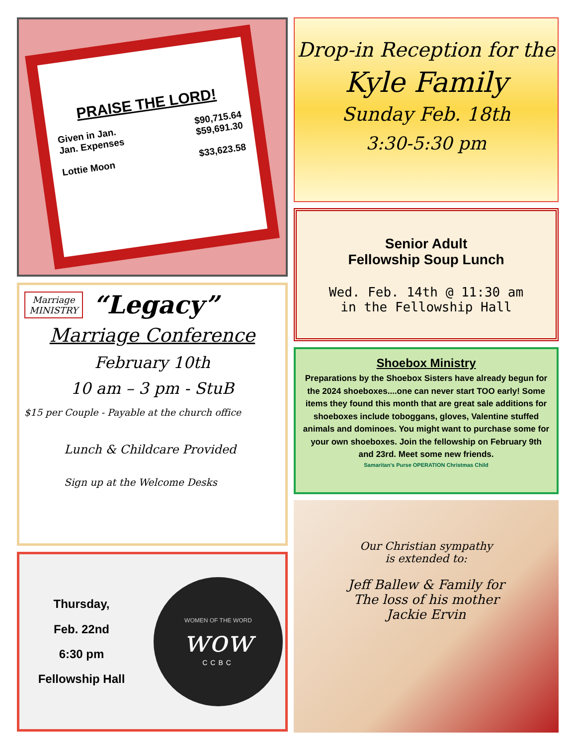PRAISE THE LORD!
Given in Jan.
Jan. Expenses
Lottie Moon $90,715.64
$59,691.30
$33,623.58
Marriage
MINISTRY
“Legacy”
Marriage Conference
February 10th
10 am – 3 pm - StuB
$15 per Couple - Payable at the church office
Lunch & Childcare Provided
Sign up at the Welcome Desks
Thursday,
Feb. 22nd
6:30 pm
Fellowship Hall
WOMEN OF THE WORD
wow
CCBC
Drop-in Reception for the
Kyle Family
Sunday Feb. 18th
3:30-5:30 pm
Senior Adult
Fellowship Soup Lunch
Wed. Feb. 14th @ 11:30 am
in the Fellowship Hall
Shoebox Ministry
Preparations by the Shoebox Sisters have already begun for the 2024 shoeboxes....one can never start TOO early! Some items they found this month that are great sale additions for shoeboxes include toboggans, gloves, Valentine stuffed animals and dominoes. You might want to purchase some for your own shoeboxes. Join the fellowship on February 9th and 23rd. Meet some new friends.
Samaritan's Purse OPERATION Christmas Child
Our Christian sympathy
is extended to:
Jeff Ballew & Family for
The loss of his mother
Jackie Ervin